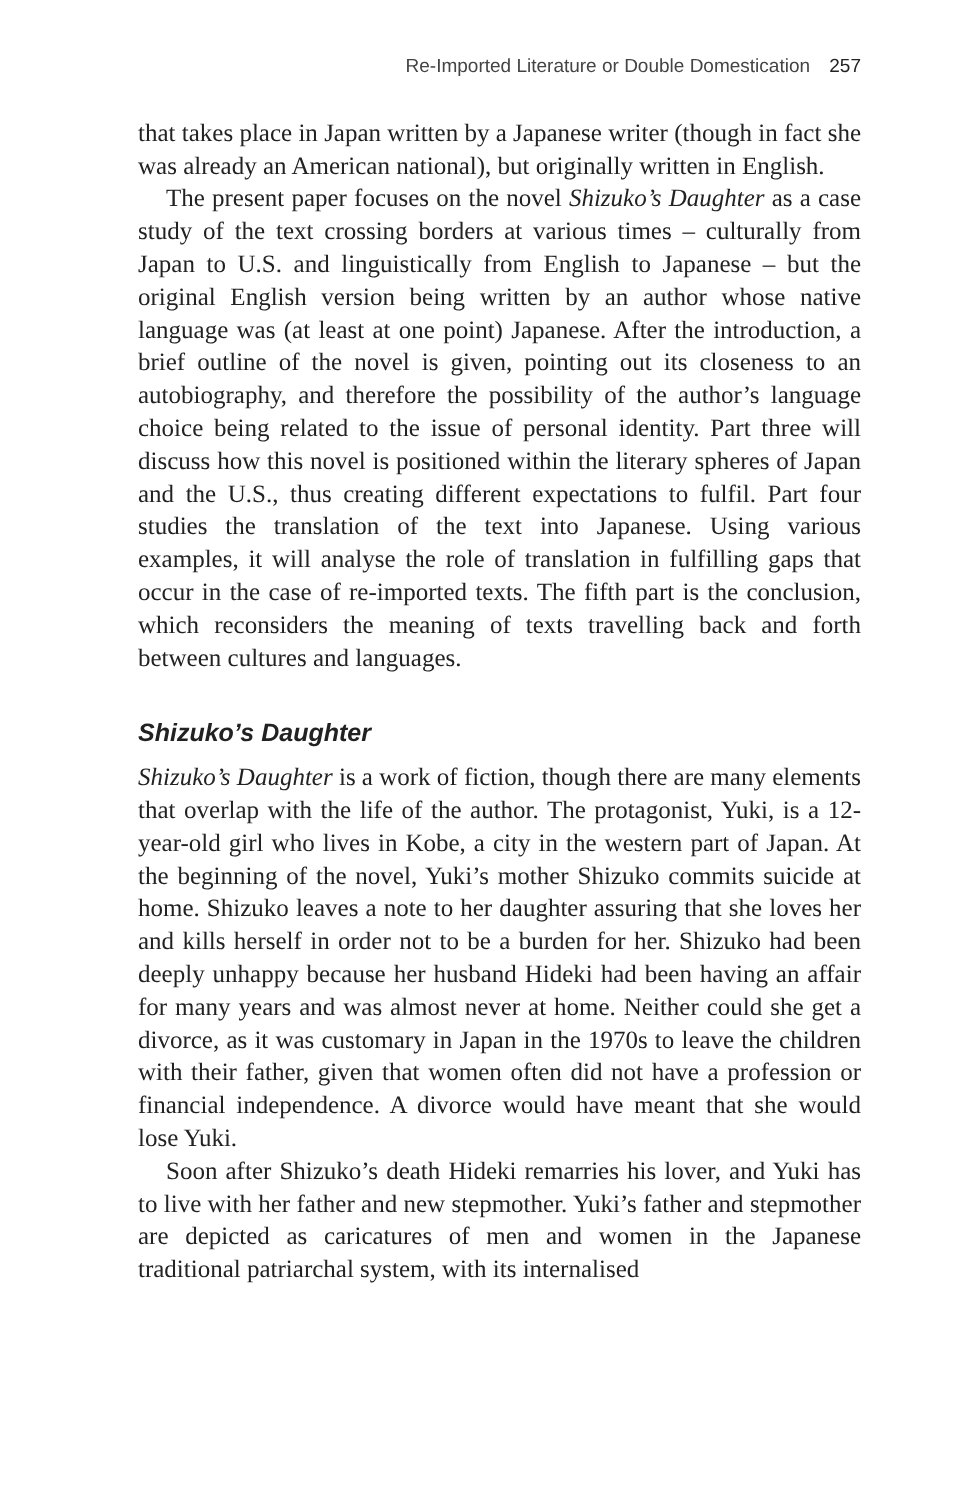Re-Imported Literature or Double Domestication 257
that takes place in Japan written by a Japanese writer (though in fact she was already an American national), but originally written in English.
The present paper focuses on the novel Shizuko’s Daughter as a case study of the text crossing borders at various times – culturally from Japan to U.S. and linguistically from English to Japanese – but the original English version being written by an author whose native language was (at least at one point) Japanese. After the introduction, a brief outline of the novel is given, pointing out its closeness to an autobiography, and therefore the possibility of the author’s language choice being related to the issue of personal identity. Part three will discuss how this novel is positioned within the literary spheres of Japan and the U.S., thus creating different expectations to fulfil. Part four studies the translation of the text into Japanese. Using various examples, it will analyse the role of translation in fulfilling gaps that occur in the case of re-imported texts. The fifth part is the conclusion, which reconsiders the meaning of texts travelling back and forth between cultures and languages.
Shizuko’s Daughter
Shizuko’s Daughter is a work of fiction, though there are many elements that overlap with the life of the author. The protagonist, Yuki, is a 12-year-old girl who lives in Kobe, a city in the western part of Japan. At the beginning of the novel, Yuki’s mother Shizuko commits suicide at home. Shizuko leaves a note to her daughter assuring that she loves her and kills herself in order not to be a burden for her. Shizuko had been deeply unhappy because her husband Hideki had been having an affair for many years and was almost never at home. Neither could she get a divorce, as it was customary in Japan in the 1970s to leave the children with their father, given that women often did not have a profession or financial independence. A divorce would have meant that she would lose Yuki.
Soon after Shizuko’s death Hideki remarries his lover, and Yuki has to live with her father and new stepmother. Yuki’s father and stepmother are depicted as caricatures of men and women in the Japanese traditional patriarchal system, with its internalised